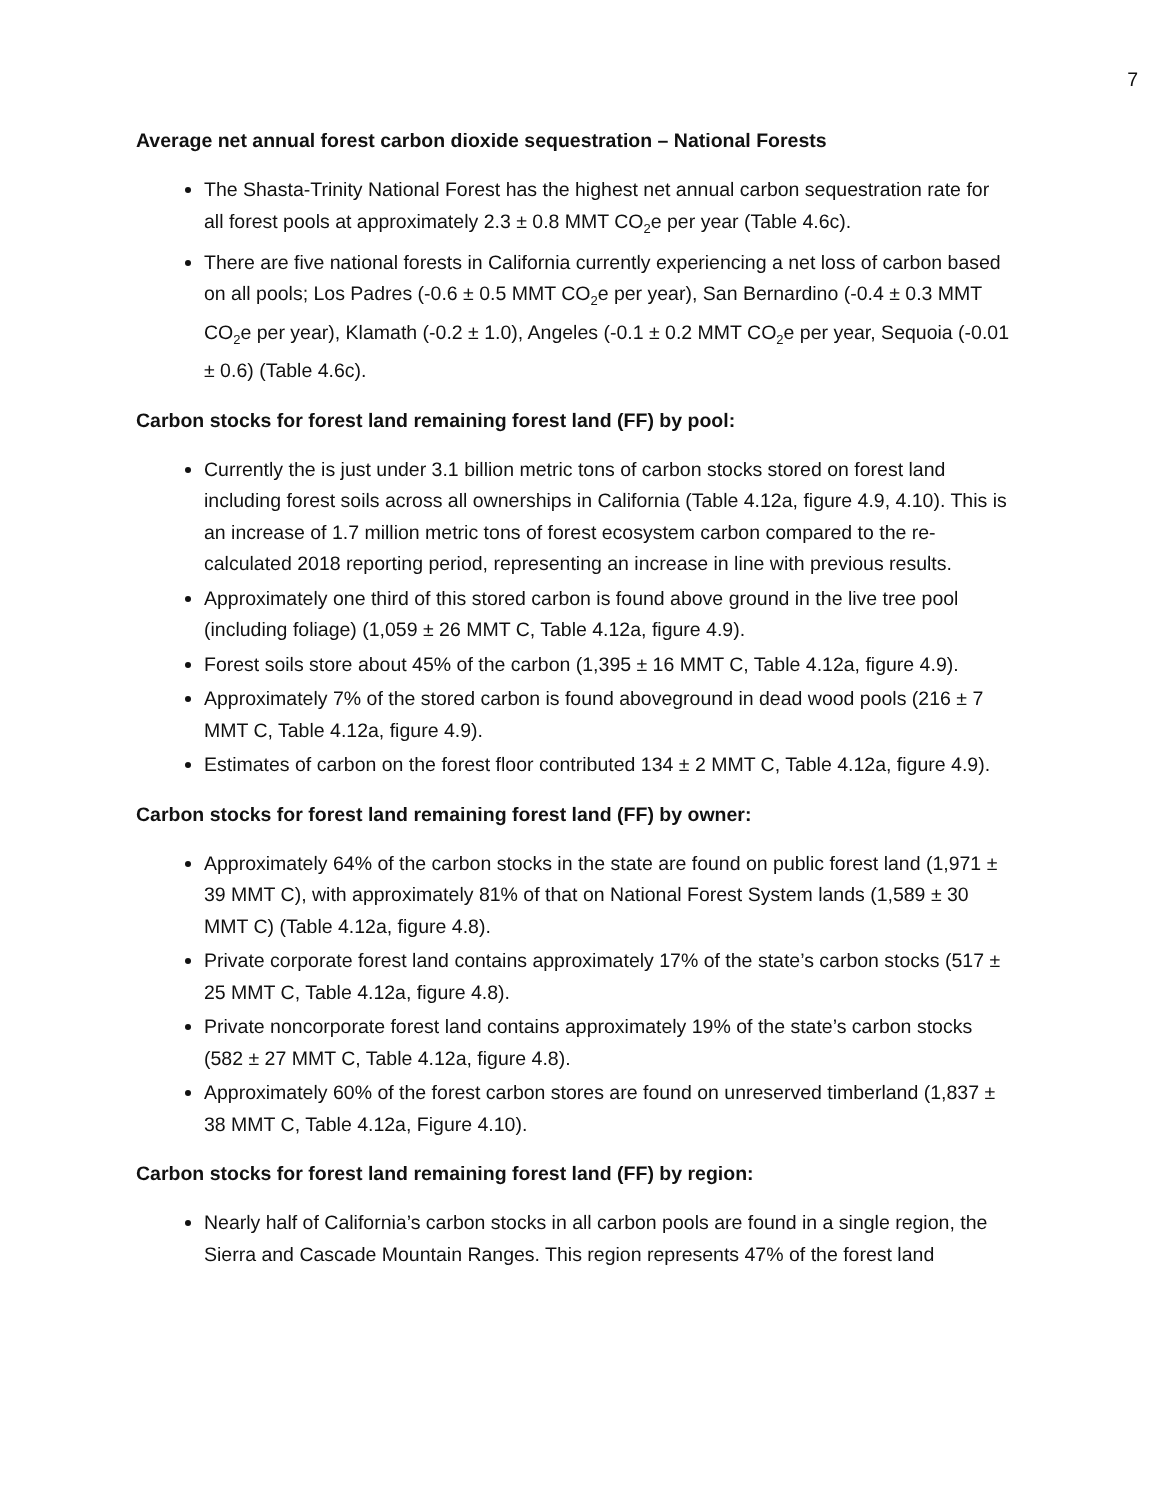7
Average net annual forest carbon dioxide sequestration – National Forests
The Shasta-Trinity National Forest has the highest net annual carbon sequestration rate for all forest pools at approximately 2.3 ± 0.8 MMT CO<sub>2</sub>e per year (Table 4.6c).
There are five national forests in California currently experiencing a net loss of carbon based on all pools; Los Padres (-0.6 ± 0.5 MMT CO<sub>2</sub>e per year), San Bernardino (-0.4 ± 0.3 MMT CO<sub>2</sub>e per year), Klamath (-0.2 ± 1.0), Angeles (-0.1 ± 0.2 MMT CO<sub>2</sub>e per year, Sequoia (-0.01 ± 0.6) (Table 4.6c).
Carbon stocks for forest land remaining forest land (FF) by pool:
Currently the is just under 3.1 billion metric tons of carbon stocks stored on forest land including forest soils across all ownerships in California (Table 4.12a, figure 4.9, 4.10). This is an increase of 1.7 million metric tons of forest ecosystem carbon compared to the re-calculated 2018 reporting period, representing an increase in line with previous results.
Approximately one third of this stored carbon is found above ground in the live tree pool (including foliage) (1,059 ± 26 MMT C, Table 4.12a, figure 4.9).
Forest soils store about 45% of the carbon (1,395 ± 16 MMT C, Table 4.12a, figure 4.9).
Approximately 7% of the stored carbon is found aboveground in dead wood pools (216 ± 7 MMT C, Table 4.12a, figure 4.9).
Estimates of carbon on the forest floor contributed 134 ± 2 MMT C, Table 4.12a, figure 4.9).
Carbon stocks for forest land remaining forest land (FF) by owner:
Approximately 64% of the carbon stocks in the state are found on public forest land (1,971 ± 39 MMT C), with approximately 81% of that on National Forest System lands (1,589 ± 30 MMT C) (Table 4.12a, figure 4.8).
Private corporate forest land contains approximately 17% of the state’s carbon stocks (517 ± 25 MMT C, Table 4.12a, figure 4.8).
Private noncorporate forest land contains approximately 19% of the state’s carbon stocks (582 ± 27 MMT C, Table 4.12a, figure 4.8).
Approximately 60% of the forest carbon stores are found on unreserved timberland (1,837 ± 38 MMT C, Table 4.12a, Figure 4.10).
Carbon stocks for forest land remaining forest land (FF) by region:
Nearly half of California’s carbon stocks in all carbon pools are found in a single region, the Sierra and Cascade Mountain Ranges. This region represents 47% of the forest land